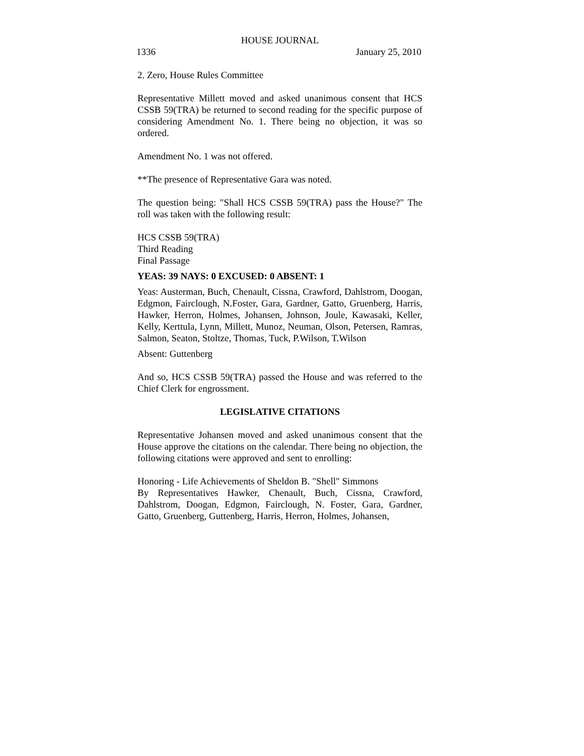HOUSE JOURNAL
1336 January 25, 2010
2. Zero, House Rules Committee
Representative Millett moved and asked unanimous consent that HCS CSSB 59(TRA) be returned to second reading for the specific purpose of considering Amendment No. 1. There being no objection, it was so ordered.
Amendment No. 1 was not offered.
**The presence of Representative Gara was noted.
The question being: "Shall HCS CSSB 59(TRA) pass the House?" The roll was taken with the following result:
HCS CSSB 59(TRA)
Third Reading
Final Passage
YEAS: 39 NAYS: 0 EXCUSED: 0 ABSENT: 1
Yeas: Austerman, Buch, Chenault, Cissna, Crawford, Dahlstrom, Doogan, Edgmon, Fairclough, N.Foster, Gara, Gardner, Gatto, Gruenberg, Harris, Hawker, Herron, Holmes, Johansen, Johnson, Joule, Kawasaki, Keller, Kelly, Kerttula, Lynn, Millett, Munoz, Neuman, Olson, Petersen, Ramras, Salmon, Seaton, Stoltze, Thomas, Tuck, P.Wilson, T.Wilson
Absent: Guttenberg
And so, HCS CSSB 59(TRA) passed the House and was referred to the Chief Clerk for engrossment.
LEGISLATIVE CITATIONS
Representative Johansen moved and asked unanimous consent that the House approve the citations on the calendar. There being no objection, the following citations were approved and sent to enrolling:
Honoring - Life Achievements of Sheldon B. "Shell" Simmons
By Representatives Hawker, Chenault, Buch, Cissna, Crawford, Dahlstrom, Doogan, Edgmon, Fairclough, N. Foster, Gara, Gardner, Gatto, Gruenberg, Guttenberg, Harris, Herron, Holmes, Johansen,